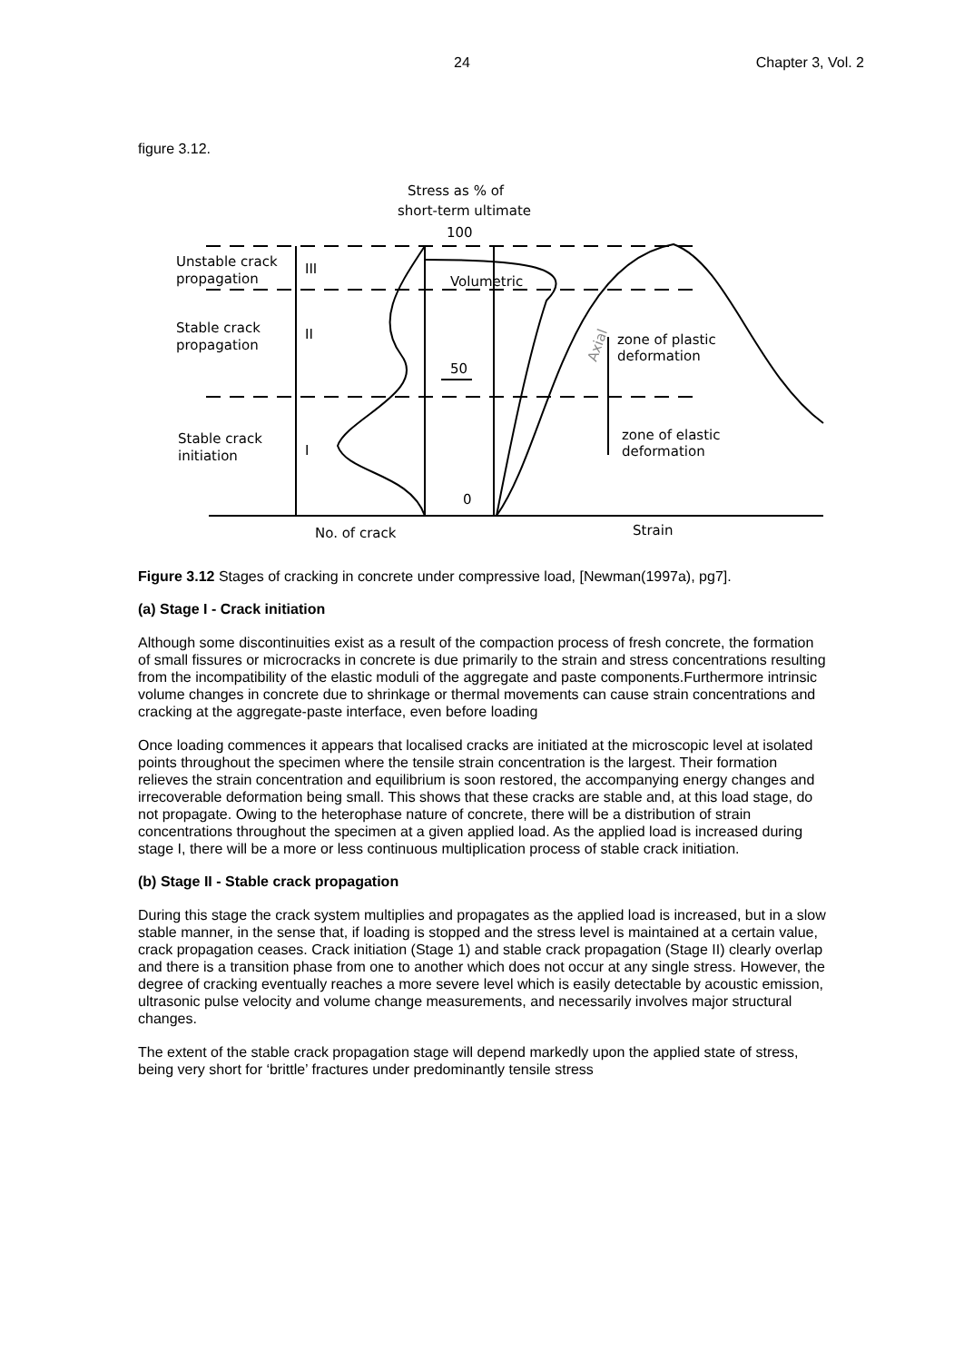24 Chapter 3, Vol. 2
figure 3.12.
Stress as % of
short-term ultimate
100
Unstable crack
propagation
III
Volumetric
Stable crack
propagation
II
Axial
zone of plastic
deformation
50
Stable crack
initiation
I
zone of elastic
deformation
0
No. of crack
Strain
Figure 3.12 Stages of cracking in concrete under compressive load, [Newman(1997a), pg7].
(a) Stage I - Crack initiation
Although some discontinuities exist as a result of the compaction process of fresh concrete, the formation of small fissures or microcracks in concrete is due primarily to the strain and stress concentrations resulting from the incompatibility of the elastic moduli of the aggregate and paste components.Furthermore intrinsic volume changes in concrete due to shrinkage or thermal movements can cause strain concentrations and cracking at the aggregate-paste interface, even before loading
Once loading commences it appears that localised cracks are initiated at the microscopic level at isolated points throughout the specimen where the tensile strain concentration is the largest. Their formation relieves the strain concentration and equilibrium is soon restored, the accompanying energy changes and irrecoverable deformation being small. This shows that these cracks are stable and, at this load stage, do not propagate. Owing to the heterophase nature of concrete, there will be a distribution of strain concentrations throughout the specimen at a given applied load. As the applied load is increased during stage I, there will be a more or less continuous multiplication process of stable crack initiation.
(b) Stage II - Stable crack propagation
During this stage the crack system multiplies and propagates as the applied load is increased, but in a slow stable manner, in the sense that, if loading is stopped and the stress level is maintained at a certain value, crack propagation ceases. Crack initiation (Stage 1) and stable crack propagation (Stage II) clearly overlap and there is a transition phase from one to another which does not occur at any single stress. However, the degree of cracking eventually reaches a more severe level which is easily detectable by acoustic emission, ultrasonic pulse velocity and volume change measurements, and necessarily involves major structural changes.
The extent of the stable crack propagation stage will depend markedly upon the applied state of stress, being very short for ‘brittle’ fractures under predominantly tensile stress